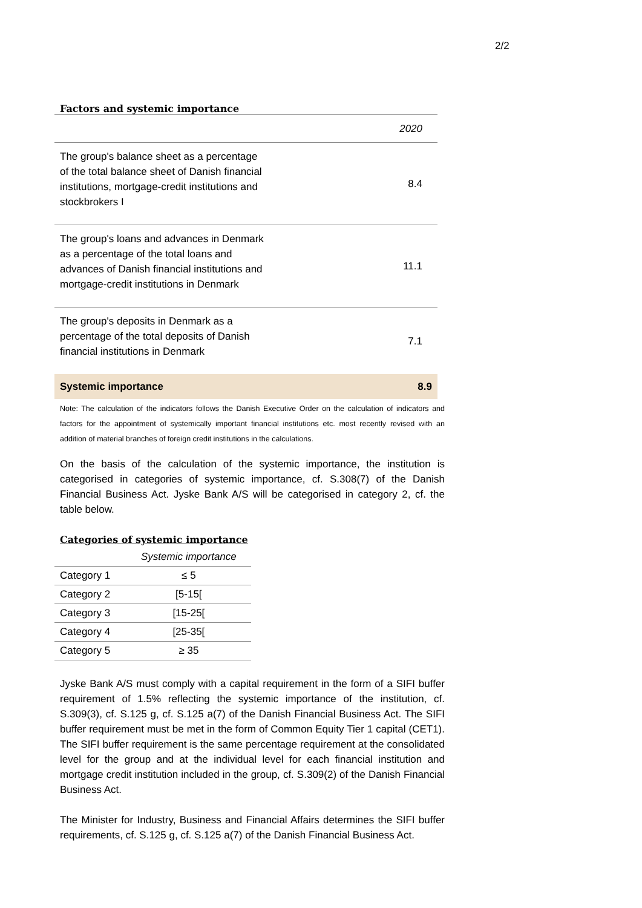2/2
Factors and systemic importance
| | 2020 |
| The group's balance sheet as a percentage of the total balance sheet of Danish financial institutions, mortgage-credit institutions and stockbrokers I | 8.4 |
| The group's loans and advances in Denmark as a percentage of the total loans and advances of Danish financial institutions and mortgage-credit institutions in Denmark | 11.1 |
| The group's deposits in Denmark as a percentage of the total deposits of Danish financial institutions in Denmark | 7.1 |
| Systemic importance | 8.9 |
Note: The calculation of the indicators follows the Danish Executive Order on the calculation of indicators and factors for the appointment of systemically important financial institutions etc. most recently revised with an addition of material branches of foreign credit institutions in the calculations.
On the basis of the calculation of the systemic importance, the institution is categorised in categories of systemic importance, cf. S.308(7) of the Danish Financial Business Act. Jyske Bank A/S will be categorised in category 2, cf. the table below.
Categories of systemic importance
| | Systemic importance |
| --- | --- |
| Category 1 | ≤ 5 |
| Category 2 | [5-15[ |
| Category 3 | [15-25[ |
| Category 4 | [25-35[ |
| Category 5 | ≥ 35 |
Jyske Bank A/S must comply with a capital requirement in the form of a SIFI buffer requirement of 1.5% reflecting the systemic importance of the institution, cf. S.309(3), cf. S.125 g, cf. S.125 a(7) of the Danish Financial Business Act. The SIFI buffer requirement must be met in the form of Common Equity Tier 1 capital (CET1). The SIFI buffer requirement is the same percentage requirement at the consolidated level for the group and at the individual level for each financial institution and mortgage credit institution included in the group, cf. S.309(2) of the Danish Financial Business Act.
The Minister for Industry, Business and Financial Affairs determines the SIFI buffer requirements, cf. S.125 g, cf. S.125 a(7) of the Danish Financial Business Act.